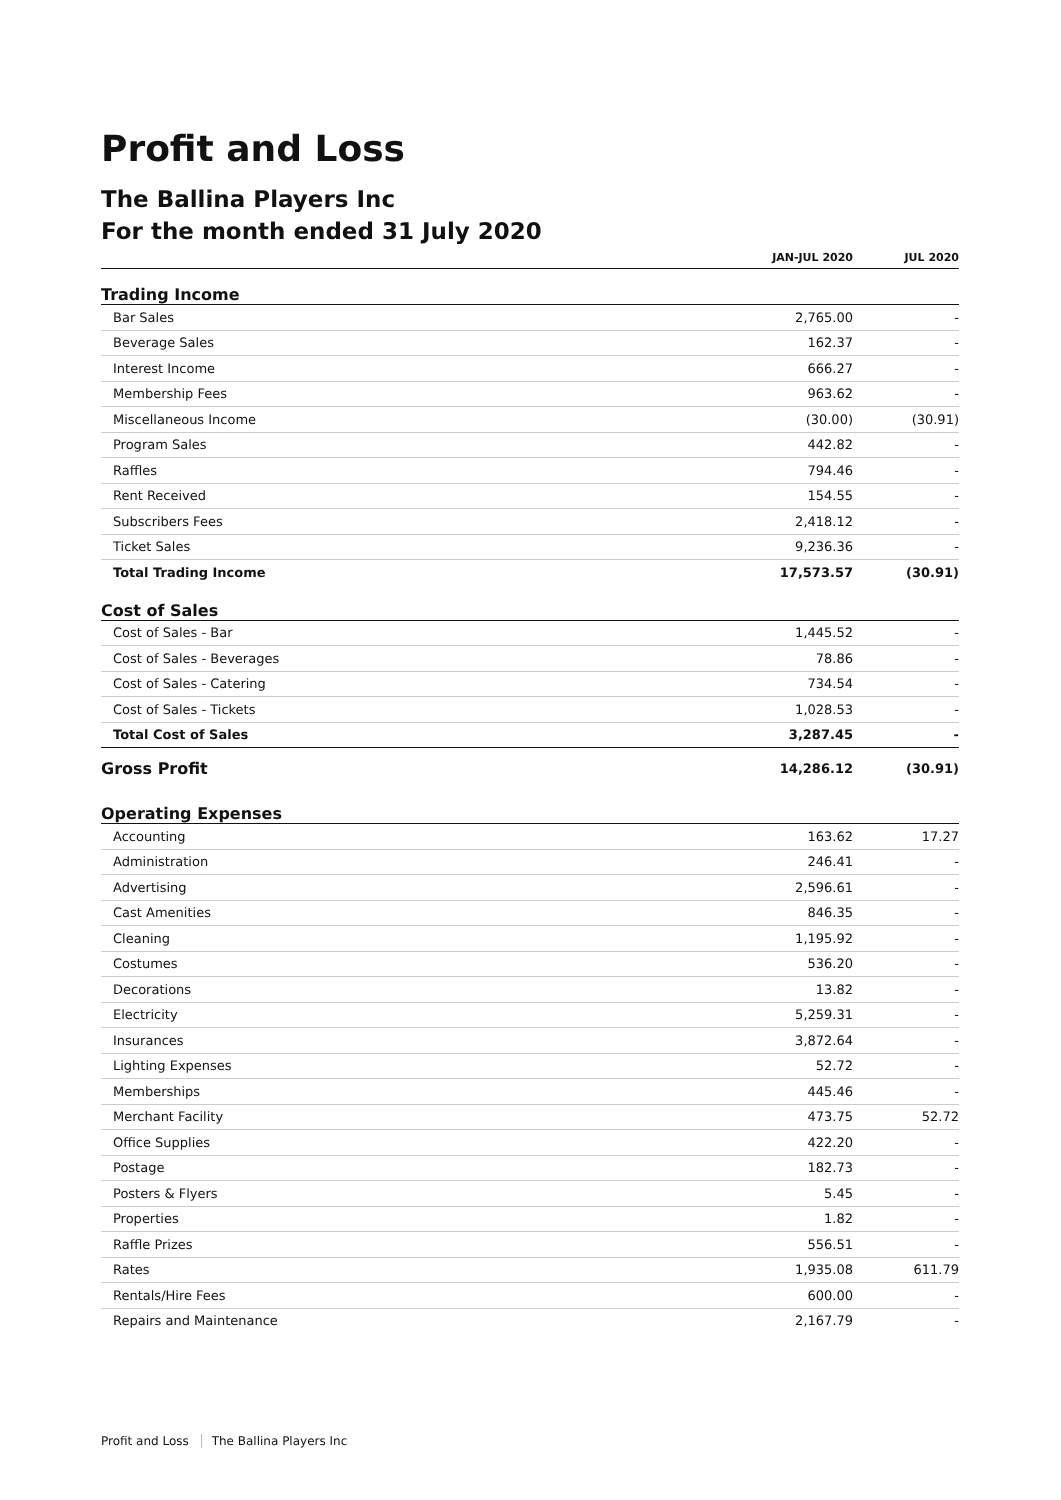Profit and Loss
The Ballina Players Inc
For the month ended 31 July 2020
| | JAN-JUL 2020 | JUL 2020 |
| --- | --- | --- |
| Trading Income | | |
| Bar Sales | 2,765.00 | - |
| Beverage Sales | 162.37 | - |
| Interest Income | 666.27 | - |
| Membership Fees | 963.62 | - |
| Miscellaneous Income | (30.00) | (30.91) |
| Program Sales | 442.82 | - |
| Raffles | 794.46 | - |
| Rent Received | 154.55 | - |
| Subscribers Fees | 2,418.12 | - |
| Ticket Sales | 9,236.36 | - |
| Total Trading Income | 17,573.57 | (30.91) |
| Cost of Sales | | |
| Cost of Sales - Bar | 1,445.52 | - |
| Cost of Sales - Beverages | 78.86 | - |
| Cost of Sales - Catering | 734.54 | - |
| Cost of Sales - Tickets | 1,028.53 | - |
| Total Cost of Sales | 3,287.45 | - |
| Gross Profit | 14,286.12 | (30.91) |
| Operating Expenses | | |
| Accounting | 163.62 | 17.27 |
| Administration | 246.41 | - |
| Advertising | 2,596.61 | - |
| Cast Amenities | 846.35 | - |
| Cleaning | 1,195.92 | - |
| Costumes | 536.20 | - |
| Decorations | 13.82 | - |
| Electricity | 5,259.31 | - |
| Insurances | 3,872.64 | - |
| Lighting Expenses | 52.72 | - |
| Memberships | 445.46 | - |
| Merchant Facility | 473.75 | 52.72 |
| Office Supplies | 422.20 | - |
| Postage | 182.73 | - |
| Posters & Flyers | 5.45 | - |
| Properties | 1.82 | - |
| Raffle Prizes | 556.51 | - |
| Rates | 1,935.08 | 611.79 |
| Rentals/Hire Fees | 600.00 | - |
| Repairs and Maintenance | 2,167.79 | - |
Profit and Loss The Ballina Players Inc